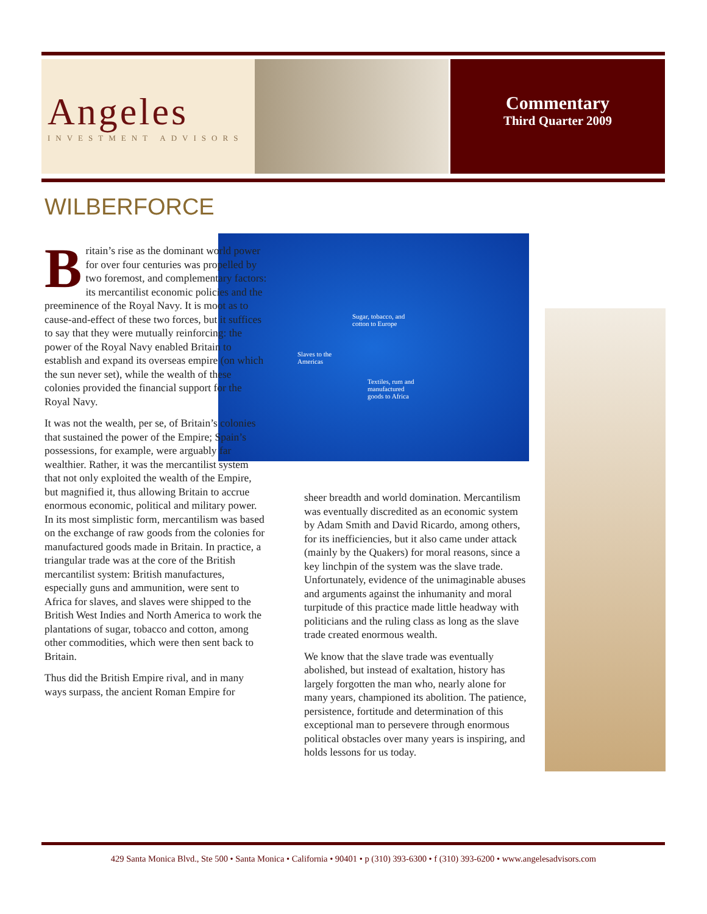Angeles
INVESTMENT ADVISORS
Commentary
Third Quarter 2009
WILBERFORCE
Sugar, tobacco, and
cotton to Europe
Slaves to the
Americas
Textiles, rum and
manufactured
goods to Africa
Britain’s rise as the dominant world power for over four centuries was propelled by two foremost, and complementary factors: its mercantilist economic policies and the preeminence of the Royal Navy. It is moot as to cause-and-effect of these two forces, but it suffices to say that they were mutually reinforcing: the power of the Royal Navy enabled Britain to establish and expand its overseas empire (on which the sun never set), while the wealth of these colonies provided the financial support for the Royal Navy.
It was not the wealth, per se, of Britain’s colonies that sustained the power of the Empire; Spain’s possessions, for example, were arguably far wealthier. Rather, it was the mercantilist system that not only exploited the wealth of the Empire, but magnified it, thus allowing Britain to accrue enormous economic, political and military power. In its most simplistic form, mercantilism was based on the exchange of raw goods from the colonies for manufactured goods made in Britain. In practice, a triangular trade was at the core of the British mercantilist system: British manufactures, especially guns and ammunition, were sent to Africa for slaves, and slaves were shipped to the British West Indies and North America to work the plantations of sugar, tobacco and cotton, among other commodities, which were then sent back to Britain.
Thus did the British Empire rival, and in many ways surpass, the ancient Roman Empire for
sheer breadth and world domination. Mercantilism was eventually discredited as an economic system by Adam Smith and David Ricardo, among others, for its inefficiencies, but it also came under attack (mainly by the Quakers) for moral reasons, since a key linchpin of the system was the slave trade. Unfortunately, evidence of the unimaginable abuses and arguments against the inhumanity and moral turpitude of this practice made little headway with politicians and the ruling class as long as the slave trade created enormous wealth.
We know that the slave trade was eventually abolished, but instead of exaltation, history has largely forgotten the man who, nearly alone for many years, championed its abolition. The patience, persistence, fortitude and determination of this exceptional man to persevere through enormous political obstacles over many years is inspiring, and holds lessons for us today.
429 Santa Monica Blvd., Ste 500 • Santa Monica • California • 90401 • p (310) 393-6300 • f (310) 393-6200 • www.angelesadvisors.com